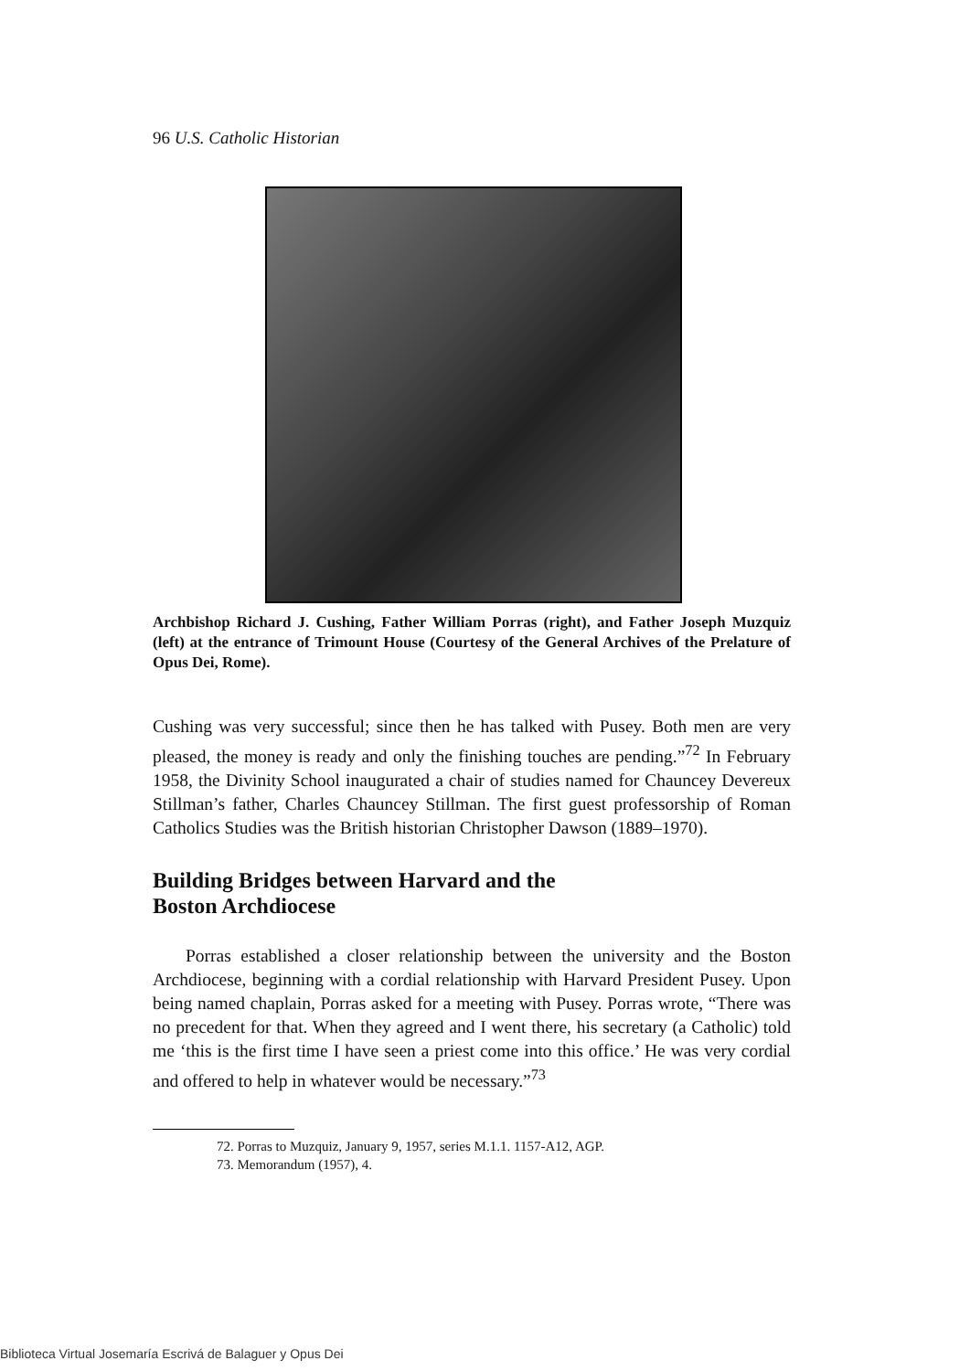96 U.S. Catholic Historian
Archbishop Richard J. Cushing, Father William Porras (right), and Father Joseph Muzquiz (left) at the entrance of Trimount House (Courtesy of the General Archives of the Prelature of Opus Dei, Rome).
Cushing was very successful; since then he has talked with Pusey. Both men are very pleased, the money is ready and only the finishing touches are pending.”<sup>72</sup> In February 1958, the Divinity School inaugurated a chair of studies named for Chauncey Devereux Stillman’s father, Charles Chauncey Stillman. The first guest professorship of Roman Catholics Studies was the British historian Christopher Dawson (1889–1970).
Building Bridges between Harvard and the
Boston Archdiocese
Porras established a closer relationship between the university and the Boston Archdiocese, beginning with a cordial relationship with Harvard President Pusey. Upon being named chaplain, Porras asked for a meeting with Pusey. Porras wrote, “There was no precedent for that. When they agreed and I went there, his secretary (a Catholic) told me ‘this is the first time I have seen a priest come into this office.’ He was very cordial and offered to help in whatever would be necessary.”<sup>73</sup>
72. Porras to Muzquiz, January 9, 1957, series M.1.1. 1157-A12, AGP.
73. Memorandum (1957), 4.
Biblioteca Virtual Josemaría Escrivá de Balaguer y Opus Dei